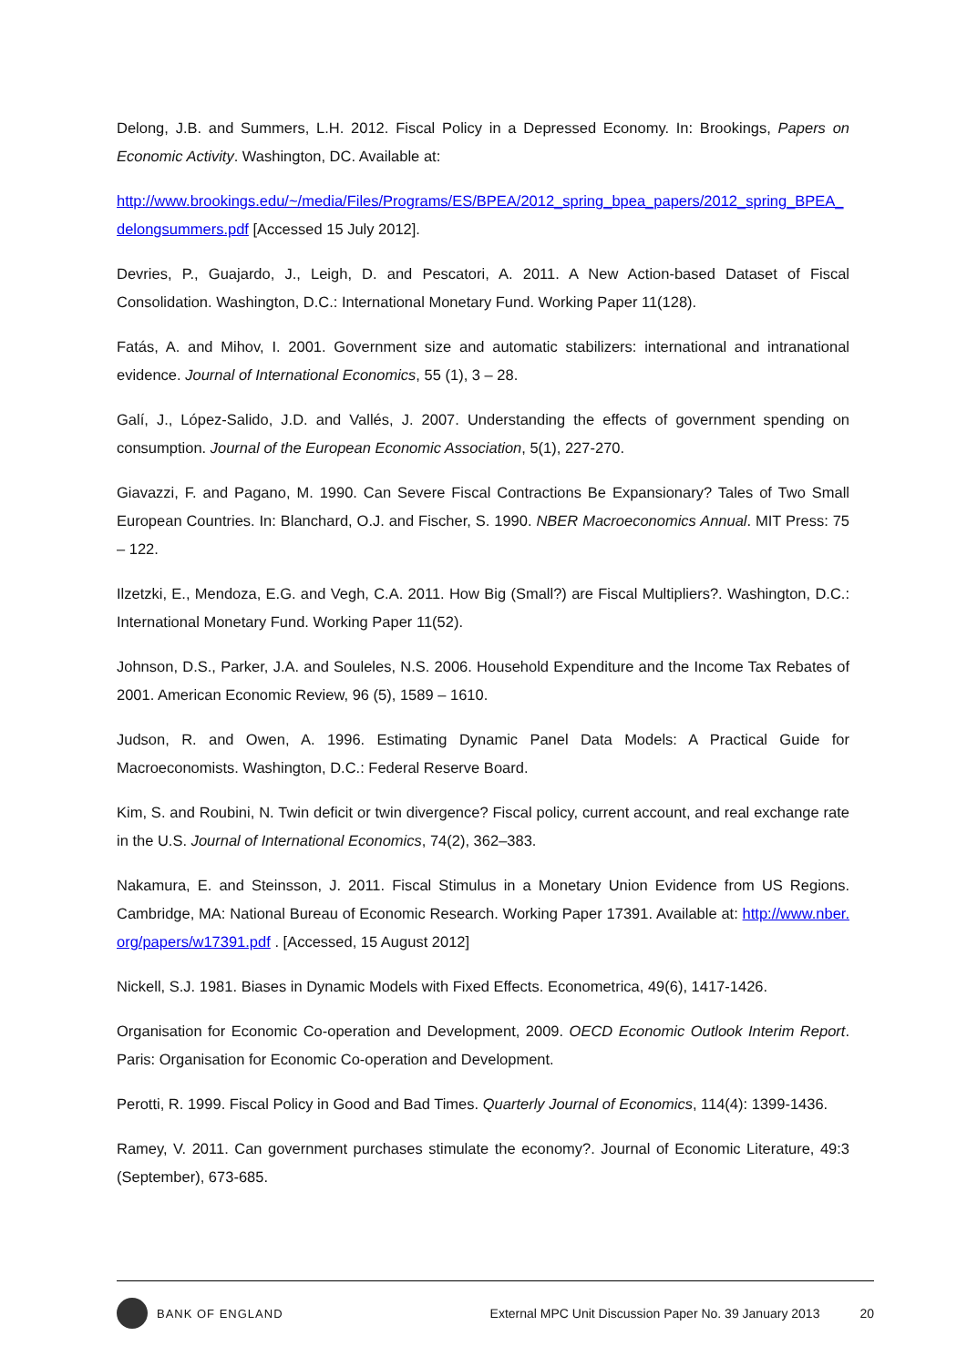Delong, J.B. and Summers, L.H. 2012. Fiscal Policy in a Depressed Economy. In: Brookings, Papers on Economic Activity. Washington, DC. Available at:
http://www.brookings.edu/~/media/Files/Programs/ES/BPEA/2012_spring_bpea_papers/2012_spring_BPEA_delongsummers.pdf [Accessed 15 July 2012].
Devries, P., Guajardo, J., Leigh, D. and Pescatori, A. 2011. A New Action-based Dataset of Fiscal Consolidation. Washington, D.C.: International Monetary Fund. Working Paper 11(128).
Fatás, A. and Mihov, I. 2001. Government size and automatic stabilizers: international and intranational evidence. Journal of International Economics, 55 (1), 3 – 28.
Galí, J., López-Salido, J.D. and Vallés, J. 2007. Understanding the effects of government spending on consumption. Journal of the European Economic Association, 5(1), 227-270.
Giavazzi, F. and Pagano, M. 1990. Can Severe Fiscal Contractions Be Expansionary? Tales of Two Small European Countries. In: Blanchard, O.J. and Fischer, S. 1990. NBER Macroeconomics Annual. MIT Press: 75 – 122.
Ilzetzki, E., Mendoza, E.G. and Vegh, C.A. 2011. How Big (Small?) are Fiscal Multipliers?. Washington, D.C.: International Monetary Fund. Working Paper 11(52).
Johnson, D.S., Parker, J.A. and Souleles, N.S. 2006. Household Expenditure and the Income Tax Rebates of 2001. American Economic Review, 96 (5), 1589 – 1610.
Judson, R. and Owen, A. 1996. Estimating Dynamic Panel Data Models: A Practical Guide for Macroeconomists. Washington, D.C.: Federal Reserve Board.
Kim, S. and Roubini, N. Twin deficit or twin divergence? Fiscal policy, current account, and real exchange rate in the U.S. Journal of International Economics, 74(2), 362–383.
Nakamura, E. and Steinsson, J. 2011. Fiscal Stimulus in a Monetary Union Evidence from US Regions. Cambridge, MA: National Bureau of Economic Research. Working Paper 17391. Available at: http://www.nber.org/papers/w17391.pdf . [Accessed, 15 August 2012]
Nickell, S.J. 1981. Biases in Dynamic Models with Fixed Effects. Econometrica, 49(6), 1417-1426.
Organisation for Economic Co-operation and Development, 2009. OECD Economic Outlook Interim Report. Paris: Organisation for Economic Co-operation and Development.
Perotti, R. 1999. Fiscal Policy in Good and Bad Times. Quarterly Journal of Economics, 114(4): 1399-1436.
Ramey, V. 2011. Can government purchases stimulate the economy?. Journal of Economic Literature, 49:3 (September), 673-685.
BANK OF ENGLAND
External MPC Unit Discussion Paper No. 39 January 2013 20